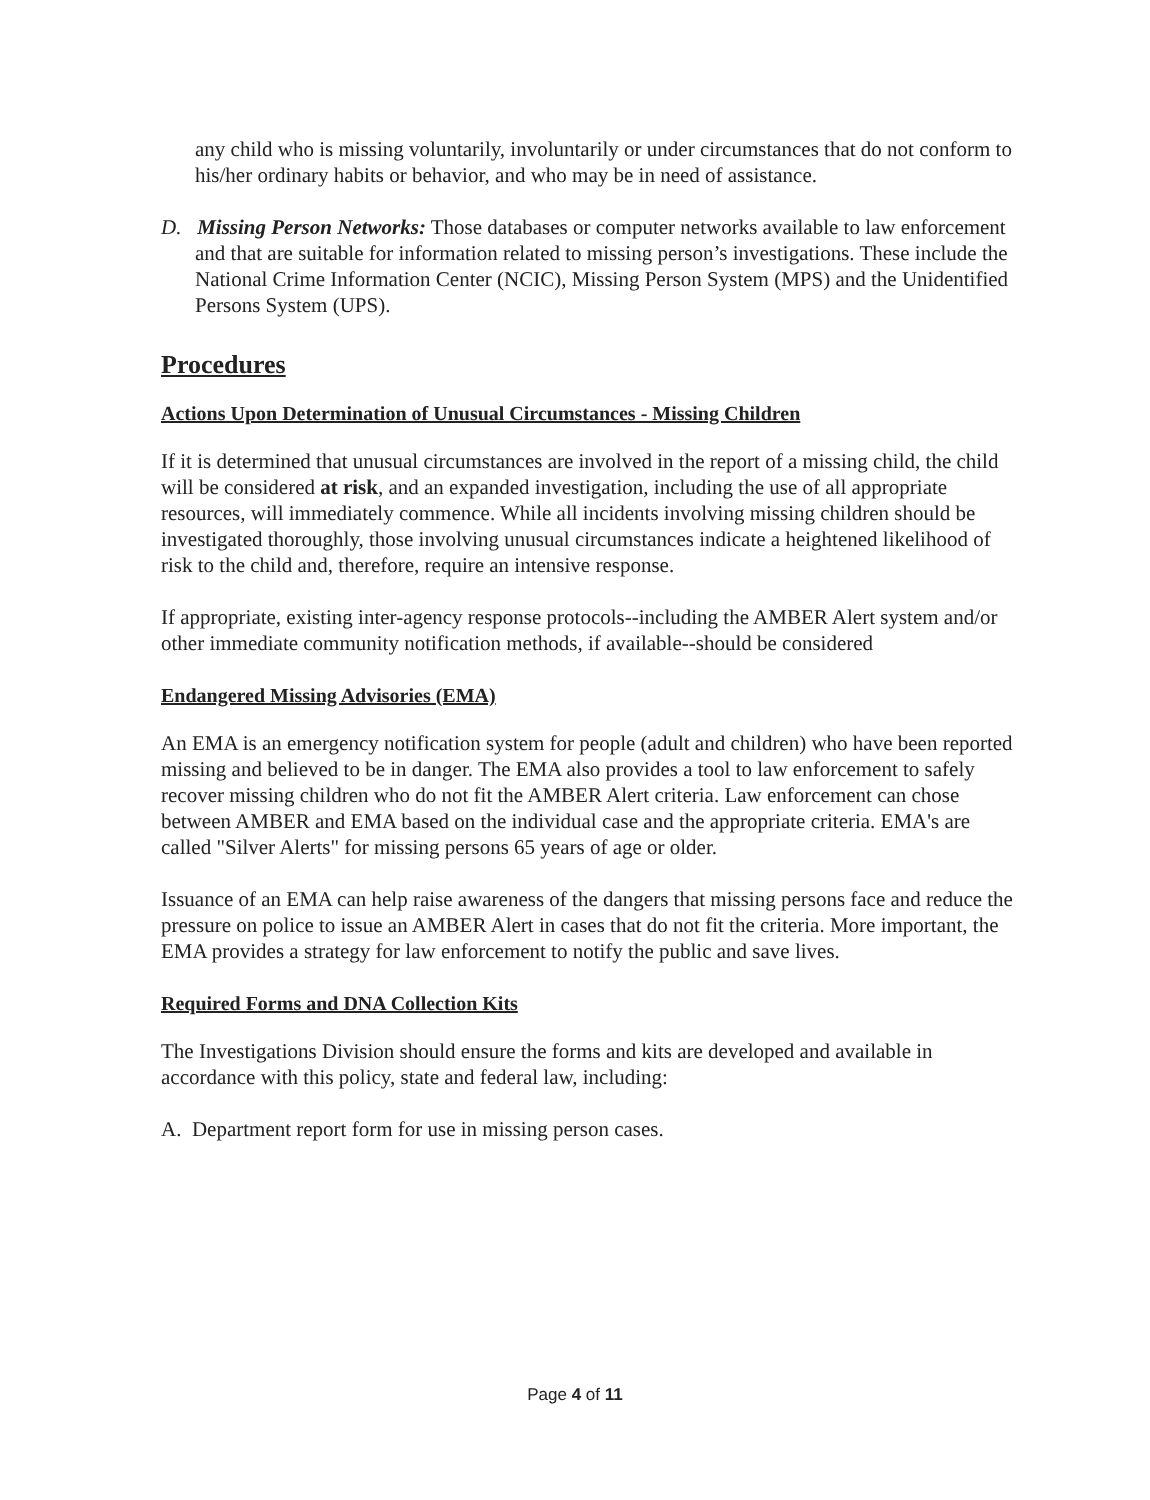any child who is missing voluntarily, involuntarily or under circumstances that do not conform to his/her ordinary habits or behavior, and who may be in need of assistance.
D. Missing Person Networks: Those databases or computer networks available to law enforcement and that are suitable for information related to missing person’s investigations. These include the National Crime Information Center (NCIC), Missing Person System (MPS) and the Unidentified Persons System (UPS).
Procedures
Actions Upon Determination of Unusual Circumstances - Missing Children
If it is determined that unusual circumstances are involved in the report of a missing child, the child will be considered at risk, and an expanded investigation, including the use of all appropriate resources, will immediately commence. While all incidents involving missing children should be investigated thoroughly, those involving unusual circumstances indicate a heightened likelihood of risk to the child and, therefore, require an intensive response.
If appropriate, existing inter-agency response protocols--including the AMBER Alert system and/or other immediate community notification methods, if available--should be considered
Endangered Missing Advisories (EMA)
An EMA is an emergency notification system for people (adult and children) who have been reported missing and believed to be in danger. The EMA also provides a tool to law enforcement to safely recover missing children who do not fit the AMBER Alert criteria. Law enforcement can chose between AMBER and EMA based on the individual case and the appropriate criteria. EMA's are called "Silver Alerts" for missing persons 65 years of age or older.
Issuance of an EMA can help raise awareness of the dangers that missing persons face and reduce the pressure on police to issue an AMBER Alert in cases that do not fit the criteria. More important, the EMA provides a strategy for law enforcement to notify the public and save lives.
Required Forms and DNA Collection Kits
The Investigations Division should ensure the forms and kits are developed and available in accordance with this policy, state and federal law, including:
A. Department report form for use in missing person cases.
Page 4 of 11